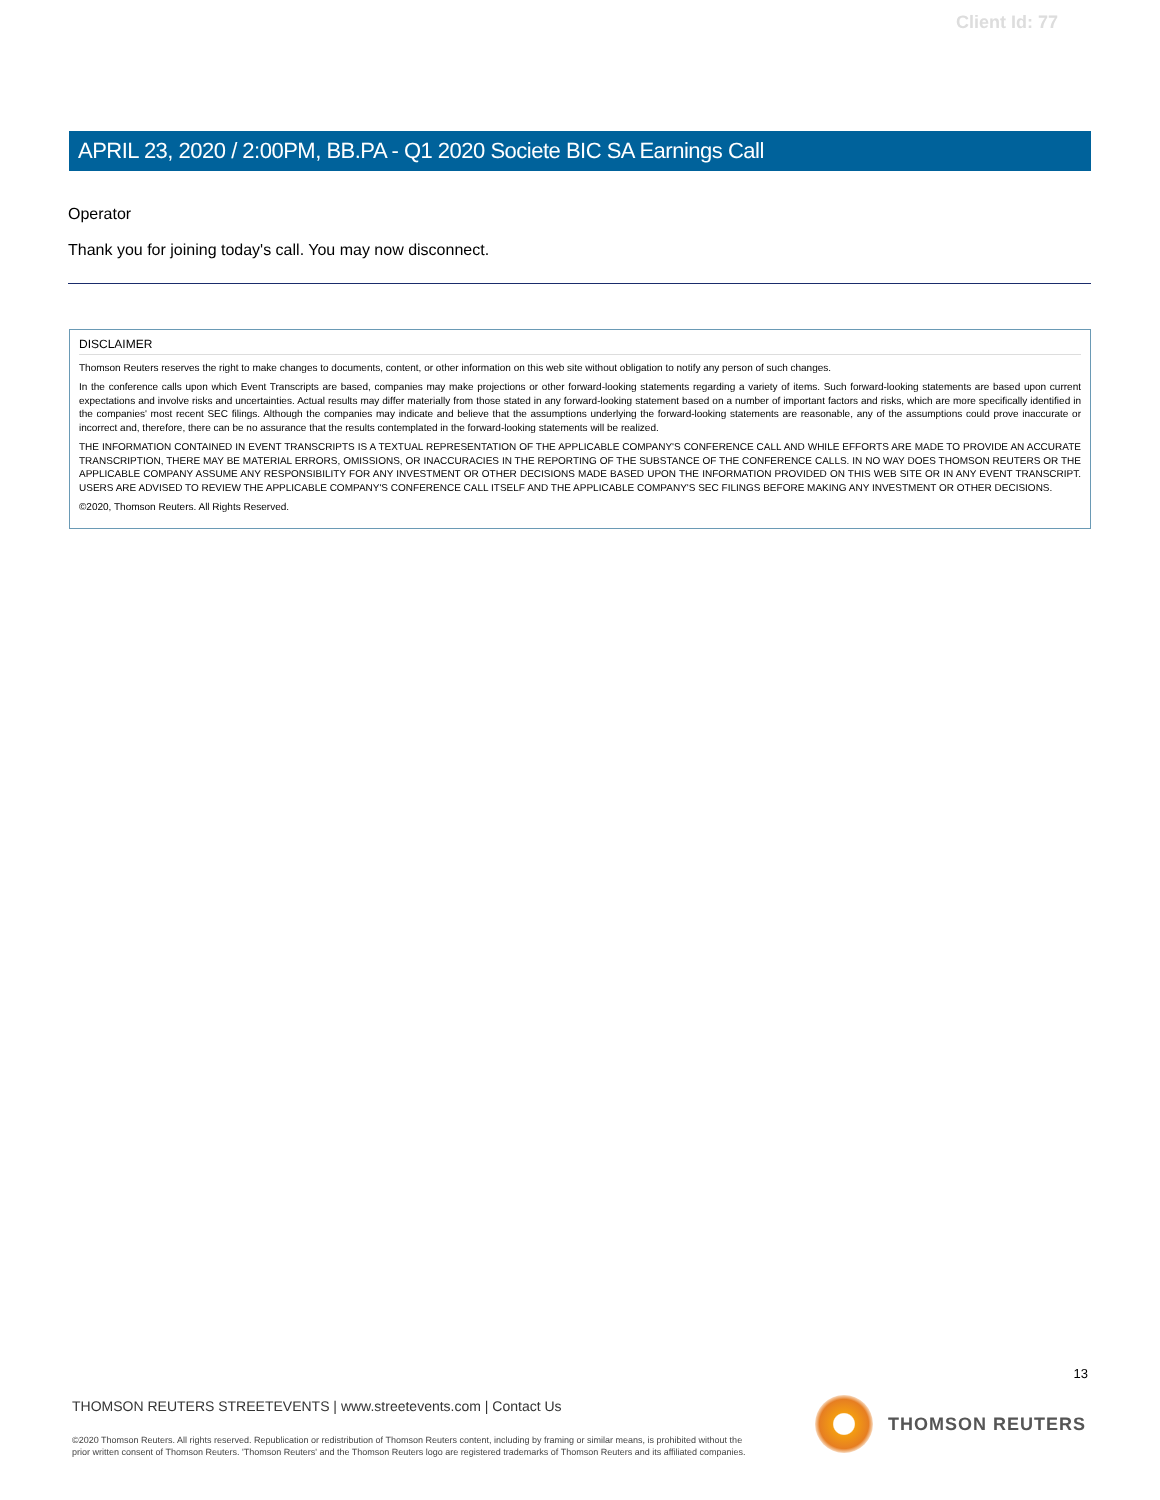Client Id: 77
APRIL 23, 2020 / 2:00PM, BB.PA - Q1 2020 Societe BIC SA Earnings Call
Operator
Thank you for joining today's call. You may now disconnect.
DISCLAIMER
Thomson Reuters reserves the right to make changes to documents, content, or other information on this web site without obligation to notify any person of such changes.
In the conference calls upon which Event Transcripts are based, companies may make projections or other forward-looking statements regarding a variety of items. Such forward-looking statements are based upon current expectations and involve risks and uncertainties. Actual results may differ materially from those stated in any forward-looking statement based on a number of important factors and risks, which are more specifically identified in the companies' most recent SEC filings. Although the companies may indicate and believe that the assumptions underlying the forward-looking statements are reasonable, any of the assumptions could prove inaccurate or incorrect and, therefore, there can be no assurance that the results contemplated in the forward-looking statements will be realized.
THE INFORMATION CONTAINED IN EVENT TRANSCRIPTS IS A TEXTUAL REPRESENTATION OF THE APPLICABLE COMPANY'S CONFERENCE CALL AND WHILE EFFORTS ARE MADE TO PROVIDE AN ACCURATE TRANSCRIPTION, THERE MAY BE MATERIAL ERRORS, OMISSIONS, OR INACCURACIES IN THE REPORTING OF THE SUBSTANCE OF THE CONFERENCE CALLS. IN NO WAY DOES THOMSON REUTERS OR THE APPLICABLE COMPANY ASSUME ANY RESPONSIBILITY FOR ANY INVESTMENT OR OTHER DECISIONS MADE BASED UPON THE INFORMATION PROVIDED ON THIS WEB SITE OR IN ANY EVENT TRANSCRIPT. USERS ARE ADVISED TO REVIEW THE APPLICABLE COMPANY'S CONFERENCE CALL ITSELF AND THE APPLICABLE COMPANY'S SEC FILINGS BEFORE MAKING ANY INVESTMENT OR OTHER DECISIONS.
©2020, Thomson Reuters. All Rights Reserved.
13
THOMSON REUTERS STREETEVENTS | www.streetevents.com | Contact Us
©2020 Thomson Reuters. All rights reserved. Republication or redistribution of Thomson Reuters content, including by framing or similar means, is prohibited without the prior written consent of Thomson Reuters. 'Thomson Reuters' and the Thomson Reuters logo are registered trademarks of Thomson Reuters and its affiliated companies.
THOMSON REUTERS